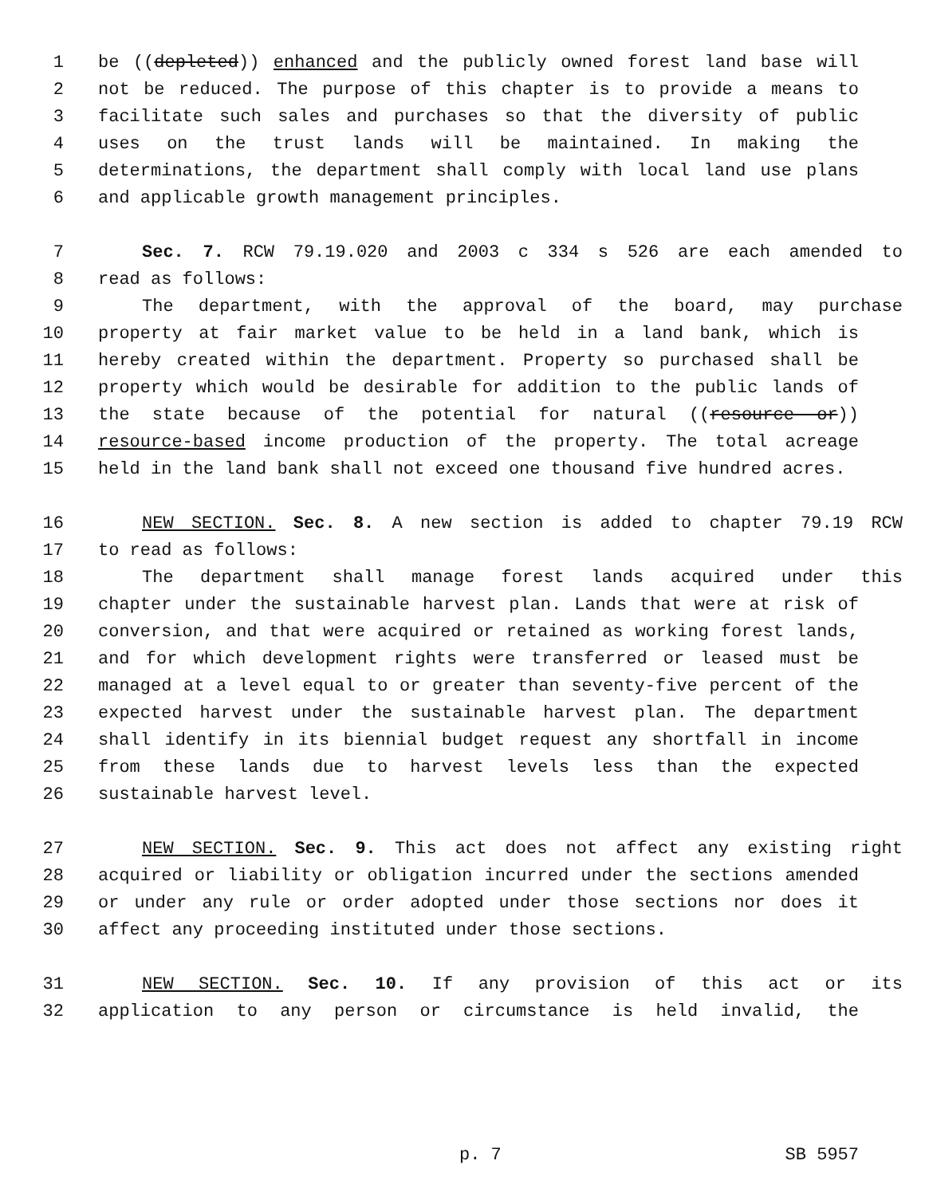1 be ((depleted)) enhanced and the publicly owned forest land base will
2 not be reduced. The purpose of this chapter is to provide a means to
3 facilitate such sales and purchases so that the diversity of public
4 uses on the trust lands will be maintained. In making the
5 determinations, the department shall comply with local land use plans
6 and applicable growth management principles.
7 Sec. 7. RCW 79.19.020 and 2003 c 334 s 526 are each amended to
8 read as follows:
9 The department, with the approval of the board, may purchase
10 property at fair market value to be held in a land bank, which is
11 hereby created within the department. Property so purchased shall be
12 property which would be desirable for addition to the public lands of
13 the state because of the potential for natural ((resource or))
14 resource-based income production of the property. The total acreage
15 held in the land bank shall not exceed one thousand five hundred acres.
16 NEW SECTION. Sec. 8. A new section is added to chapter 79.19 RCW
17 to read as follows:
18 The department shall manage forest lands acquired under this
19 chapter under the sustainable harvest plan. Lands that were at risk of
20 conversion, and that were acquired or retained as working forest lands,
21 and for which development rights were transferred or leased must be
22 managed at a level equal to or greater than seventy-five percent of the
23 expected harvest under the sustainable harvest plan. The department
24 shall identify in its biennial budget request any shortfall in income
25 from these lands due to harvest levels less than the expected
26 sustainable harvest level.
27 NEW SECTION. Sec. 9. This act does not affect any existing right
28 acquired or liability or obligation incurred under the sections amended
29 or under any rule or order adopted under those sections nor does it
30 affect any proceeding instituted under those sections.
31 NEW SECTION. Sec. 10. If any provision of this act or its
32 application to any person or circumstance is held invalid, the
p. 7 SB 5957